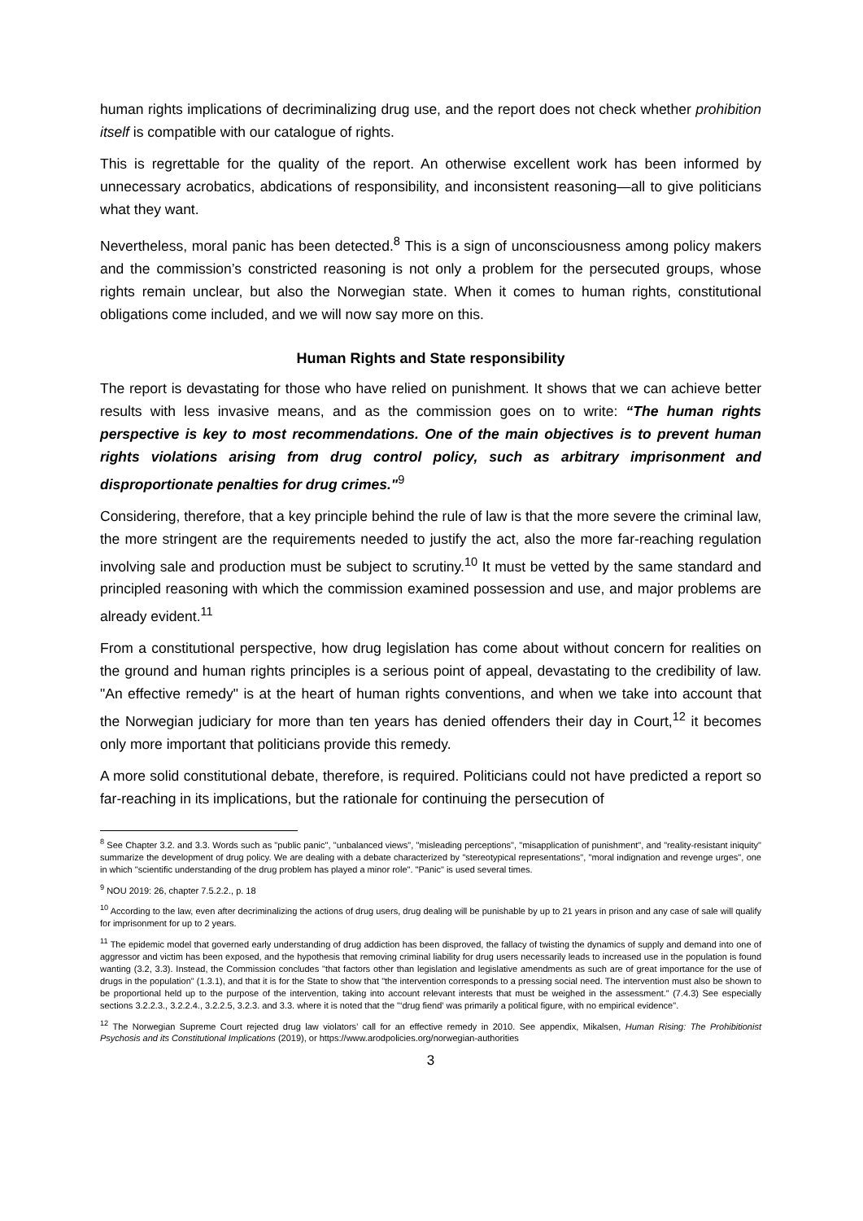human rights implications of decriminalizing drug use, and the report does not check whether prohibition itself is compatible with our catalogue of rights.
This is regrettable for the quality of the report. An otherwise excellent work has been informed by unnecessary acrobatics, abdications of responsibility, and inconsistent reasoning—all to give politicians what they want.
Nevertheless, moral panic has been detected.<sup>8</sup> This is a sign of unconsciousness among policy makers and the commission’s constricted reasoning is not only a problem for the persecuted groups, whose rights remain unclear, but also the Norwegian state. When it comes to human rights, constitutional obligations come included, and we will now say more on this.
Human Rights and State responsibility
The report is devastating for those who have relied on punishment. It shows that we can achieve better results with less invasive means, and as the commission goes on to write: “The human rights perspective is key to most recommendations. One of the main objectives is to prevent human rights violations arising from drug control policy, such as arbitrary imprisonment and disproportionate penalties for drug crimes."<sup>9</sup>
Considering, therefore, that a key principle behind the rule of law is that the more severe the criminal law, the more stringent are the requirements needed to justify the act, also the more far-reaching regulation involving sale and production must be subject to scrutiny.<sup>10</sup> It must be vetted by the same standard and principled reasoning with which the commission examined possession and use, and major problems are already evident.<sup>11</sup>
From a constitutional perspective, how drug legislation has come about without concern for realities on the ground and human rights principles is a serious point of appeal, devastating to the credibility of law. "An effective remedy" is at the heart of human rights conventions, and when we take into account that the Norwegian judiciary for more than ten years has denied offenders their day in Court,<sup>12</sup> it becomes only more important that politicians provide this remedy.
A more solid constitutional debate, therefore, is required. Politicians could not have predicted a report so far-reaching in its implications, but the rationale for continuing the persecution of
<sup>8</sup> See Chapter 3.2. and 3.3. Words such as "public panic", "unbalanced views", "misleading perceptions", "misapplication of punishment", and "reality-resistant iniquity" summarize the development of drug policy. We are dealing with a debate characterized by "stereotypical representations", "moral indignation and revenge urges", one in which "scientific understanding of the drug problem has played a minor role". "Panic" is used several times.
<sup>9</sup> NOU 2019: 26, chapter 7.5.2.2., p. 18
<sup>10</sup> According to the law, even after decriminalizing the actions of drug users, drug dealing will be punishable by up to 21 years in prison and any case of sale will qualify for imprisonment for up to 2 years.
<sup>11</sup> The epidemic model that governed early understanding of drug addiction has been disproved, the fallacy of twisting the dynamics of supply and demand into one of aggressor and victim has been exposed, and the hypothesis that removing criminal liability for drug users necessarily leads to increased use in the population is found wanting (3.2, 3.3). Instead, the Commission concludes "that factors other than legislation and legislative amendments as such are of great importance for the use of drugs in the population" (1.3.1), and that it is for the State to show that "the intervention corresponds to a pressing social need. The intervention must also be shown to be proportional held up to the purpose of the intervention, taking into account relevant interests that must be weighed in the assessment.” (7.4.3) See especially sections 3.2.2.3., 3.2.2.4., 3.2.2.5, 3.2.3. and 3.3. where it is noted that the "‘drug fiend’ was primarily a political figure, with no empirical evidence".
<sup>12</sup> The Norwegian Supreme Court rejected drug law violators’ call for an effective remedy in 2010. See appendix, Mikalsen, Human Rising: The Prohibitionist Psychosis and its Constitutional Implications (2019), or https://www.arodpolicies.org/norwegian-authorities
3